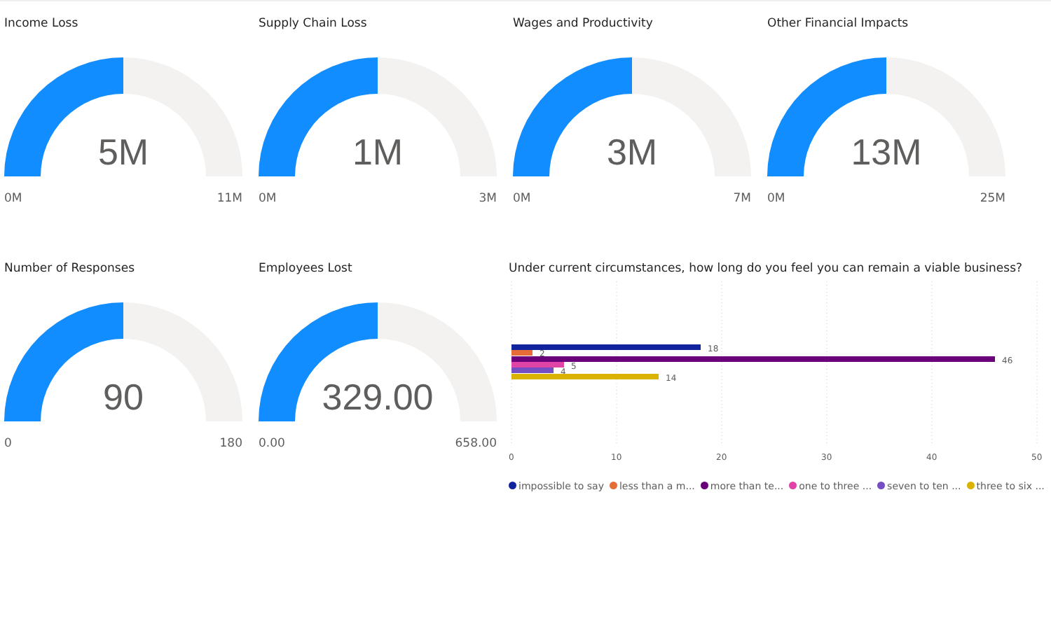Income Loss
5M
0M 11M
Supply Chain Loss
1M
0M 3M
Wages and Productivity
3M
0M 7M
Other Financial Impacts
13M
0M 25M
Number of Responses
90
0 180
Employees Lost
329.00
0.00 658.00
Under current circumstances, how long do you feel you can remain a viable business?
18
2
46
5
4
14
0
10
20
30
40
50
impossible to say less than a m... more than te... one to three ... seven to ten ... three to six ...